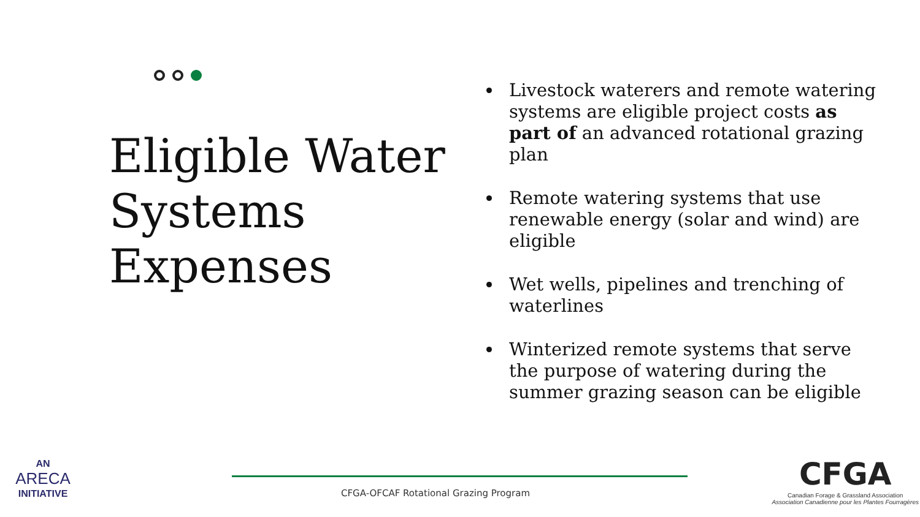Eligible Water Systems Expenses
Livestock waterers and remote watering systems are eligible project costs as part of an advanced rotational grazing plan
Remote watering systems that use renewable energy (solar and wind) are eligible
Wet wells, pipelines and trenching of waterlines
Winterized remote systems that serve the purpose of watering during the summer grazing season can be eligible
CFGA-OFCAF Rotational Grazing Program
AN
ARECA
INITIATIVE
CFGA
Canadian Forage & Grassland Association
Association Canadienne pour les Plantes Fourragères